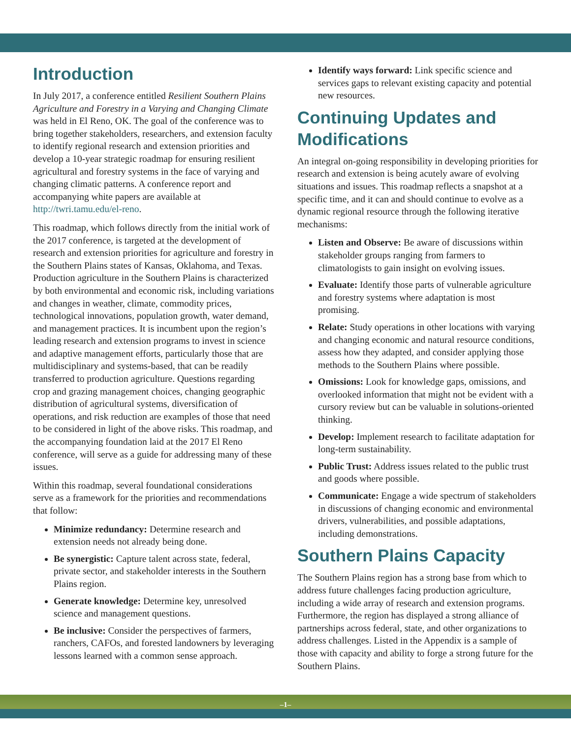Introduction
In July 2017, a conference entitled Resilient Southern Plains Agriculture and Forestry in a Varying and Changing Climate was held in El Reno, OK. The goal of the conference was to bring together stakeholders, researchers, and extension faculty to identify regional research and extension priorities and develop a 10-year strategic roadmap for ensuring resilient agricultural and forestry systems in the face of varying and changing climatic patterns. A conference report and accompanying white papers are available at http://twri.tamu.edu/el-reno.
This roadmap, which follows directly from the initial work of the 2017 conference, is targeted at the development of research and extension priorities for agriculture and forestry in the Southern Plains states of Kansas, Oklahoma, and Texas. Production agriculture in the Southern Plains is characterized by both environmental and economic risk, including variations and changes in weather, climate, commodity prices, technological innovations, population growth, water demand, and management practices. It is incumbent upon the region’s leading research and extension programs to invest in science and adaptive management efforts, particularly those that are multidisciplinary and systems-based, that can be readily transferred to production agriculture. Questions regarding crop and grazing management choices, changing geographic distribution of agricultural systems, diversification of operations, and risk reduction are examples of those that need to be considered in light of the above risks. This roadmap, and the accompanying foundation laid at the 2017 El Reno conference, will serve as a guide for addressing many of these issues.
Within this roadmap, several foundational considerations serve as a framework for the priorities and recommendations that follow:
Minimize redundancy: Determine research and extension needs not already being done.
Be synergistic: Capture talent across state, federal, private sector, and stakeholder interests in the Southern Plains region.
Generate knowledge: Determine key, unresolved science and management questions.
Be inclusive: Consider the perspectives of farmers, ranchers, CAFOs, and forested landowners by leveraging lessons learned with a common sense approach.
Identify ways forward: Link specific science and services gaps to relevant existing capacity and potential new resources.
Continuing Updates and Modifications
An integral on-going responsibility in developing priorities for research and extension is being acutely aware of evolving situations and issues. This roadmap reflects a snapshot at a specific time, and it can and should continue to evolve as a dynamic regional resource through the following iterative mechanisms:
Listen and Observe: Be aware of discussions within stakeholder groups ranging from farmers to climatologists to gain insight on evolving issues.
Evaluate: Identify those parts of vulnerable agriculture and forestry systems where adaptation is most promising.
Relate: Study operations in other locations with varying and changing economic and natural resource conditions, assess how they adapted, and consider applying those methods to the Southern Plains where possible.
Omissions: Look for knowledge gaps, omissions, and overlooked information that might not be evident with a cursory review but can be valuable in solutions-oriented thinking.
Develop: Implement research to facilitate adaptation for long-term sustainability.
Public Trust: Address issues related to the public trust and goods where possible.
Communicate: Engage a wide spectrum of stakeholders in discussions of changing economic and environmental drivers, vulnerabilities, and possible adaptations, including demonstrations.
Southern Plains Capacity
The Southern Plains region has a strong base from which to address future challenges facing production agriculture, including a wide array of research and extension programs. Furthermore, the region has displayed a strong alliance of partnerships across federal, state, and other organizations to address challenges. Listed in the Appendix is a sample of those with capacity and ability to forge a strong future for the Southern Plains.
–1–